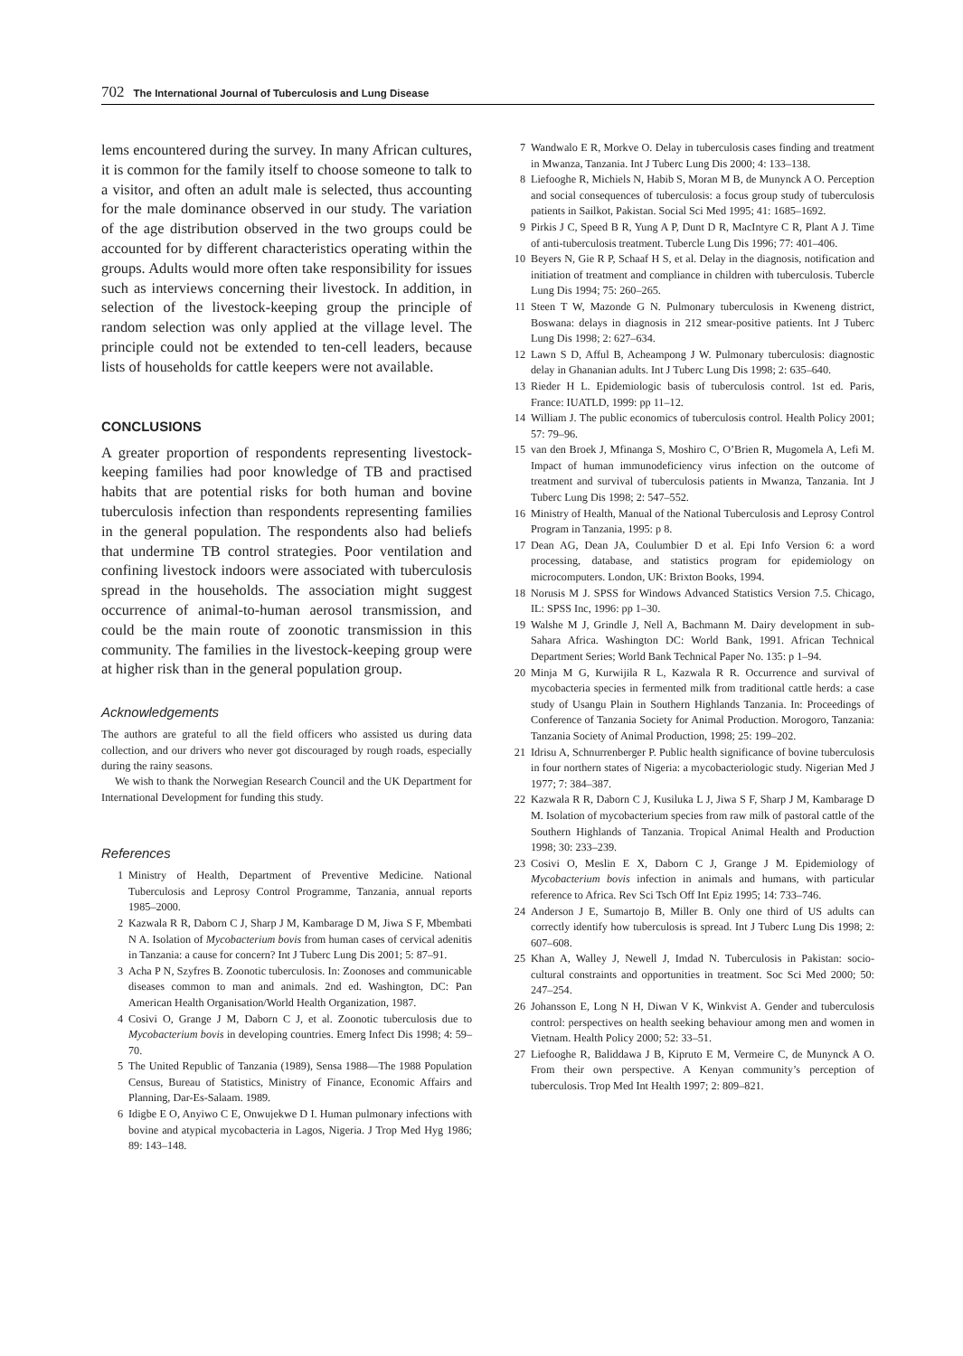702 The International Journal of Tuberculosis and Lung Disease
lems encountered during the survey. In many African cultures, it is common for the family itself to choose someone to talk to a visitor, and often an adult male is selected, thus accounting for the male dominance observed in our study. The variation of the age distribution observed in the two groups could be accounted for by different characteristics operating within the groups. Adults would more often take responsibility for issues such as interviews concerning their livestock. In addition, in selection of the livestock-keeping group the principle of random selection was only applied at the village level. The principle could not be extended to ten-cell leaders, because lists of households for cattle keepers were not available.
CONCLUSIONS
A greater proportion of respondents representing livestock-keeping families had poor knowledge of TB and practised habits that are potential risks for both human and bovine tuberculosis infection than respondents representing families in the general population. The respondents also had beliefs that undermine TB control strategies. Poor ventilation and confining livestock indoors were associated with tuberculosis spread in the households. The association might suggest occurrence of animal-to-human aerosol transmission, and could be the main route of zoonotic transmission in this community. The families in the livestock-keeping group were at higher risk than in the general population group.
Acknowledgements
The authors are grateful to all the field officers who assisted us during data collection, and our drivers who never got discouraged by rough roads, especially during the rainy seasons.
We wish to thank the Norwegian Research Council and the UK Department for International Development for funding this study.
References
1 Ministry of Health, Department of Preventive Medicine. National Tuberculosis and Leprosy Control Programme, Tanzania, annual reports 1985–2000.
2 Kazwala R R, Daborn C J, Sharp J M, Kambarage D M, Jiwa S F, Mbembati N A. Isolation of Mycobacterium bovis from human cases of cervical adenitis in Tanzania: a cause for concern? Int J Tuberc Lung Dis 2001; 5: 87–91.
3 Acha P N, Szyfres B. Zoonotic tuberculosis. In: Zoonoses and communicable diseases common to man and animals. 2nd ed. Washington, DC: Pan American Health Organisation/World Health Organization, 1987.
4 Cosivi O, Grange J M, Daborn C J, et al. Zoonotic tuberculosis due to Mycobacterium bovis in developing countries. Emerg Infect Dis 1998; 4: 59–70.
5 The United Republic of Tanzania (1989), Sensa 1988—The 1988 Population Census, Bureau of Statistics, Ministry of Finance, Economic Affairs and Planning, Dar-Es-Salaam. 1989.
6 Idigbe E O, Anyiwo C E, Onwujekwe D I. Human pulmonary infections with bovine and atypical mycobacteria in Lagos, Nigeria. J Trop Med Hyg 1986; 89: 143–148.
7 Wandwalo E R, Morkve O. Delay in tuberculosis cases finding and treatment in Mwanza, Tanzania. Int J Tuberc Lung Dis 2000; 4: 133–138.
8 Liefooghe R, Michiels N, Habib S, Moran M B, de Munynck A O. Perception and social consequences of tuberculosis: a focus group study of tuberculosis patients in Sailkot, Pakistan. Social Sci Med 1995; 41: 1685–1692.
9 Pirkis J C, Speed B R, Yung A P, Dunt D R, MacIntyre C R, Plant A J. Time of anti-tuberculosis treatment. Tubercle Lung Dis 1996; 77: 401–406.
10 Beyers N, Gie R P, Schaaf H S, et al. Delay in the diagnosis, notification and initiation of treatment and compliance in children with tuberculosis. Tubercle Lung Dis 1994; 75: 260–265.
11 Steen T W, Mazonde G N. Pulmonary tuberculosis in Kweneng district, Boswana: delays in diagnosis in 212 smear-positive patients. Int J Tuberc Lung Dis 1998; 2: 627–634.
12 Lawn S D, Afful B, Acheampong J W. Pulmonary tuberculosis: diagnostic delay in Ghananian adults. Int J Tuberc Lung Dis 1998; 2: 635–640.
13 Rieder H L. Epidemiologic basis of tuberculosis control. 1st ed. Paris, France: IUATLD, 1999: pp 11–12.
14 William J. The public economics of tuberculosis control. Health Policy 2001; 57: 79–96.
15 van den Broek J, Mfinanga S, Moshiro C, O’Brien R, Mugomela A, Lefi M. Impact of human immunodeficiency virus infection on the outcome of treatment and survival of tuberculosis patients in Mwanza, Tanzania. Int J Tuberc Lung Dis 1998; 2: 547–552.
16 Ministry of Health, Manual of the National Tuberculosis and Leprosy Control Program in Tanzania, 1995: p 8.
17 Dean AG, Dean JA, Coulumbier D et al. Epi Info Version 6: a word processing, database, and statistics program for epidemiology on microcomputers. London, UK: Brixton Books, 1994.
18 Norusis M J. SPSS for Windows Advanced Statistics Version 7.5. Chicago, IL: SPSS Inc, 1996: pp 1–30.
19 Walshe M J, Grindle J, Nell A, Bachmann M. Dairy development in sub-Sahara Africa. Washington DC: World Bank, 1991. African Technical Department Series; World Bank Technical Paper No. 135: p 1–94.
20 Minja M G, Kurwijila R L, Kazwala R R. Occurrence and survival of mycobacteria species in fermented milk from traditional cattle herds: a case study of Usangu Plain in Southern Highlands Tanzania. In: Proceedings of Conference of Tanzania Society for Animal Production. Morogoro, Tanzania: Tanzania Society of Animal Production, 1998; 25: 199–202.
21 Idrisu A, Schnurrenberger P. Public health significance of bovine tuberculosis in four northern states of Nigeria: a mycobacteriologic study. Nigerian Med J 1977; 7: 384–387.
22 Kazwala R R, Daborn C J, Kusiluka L J, Jiwa S F, Sharp J M, Kambarage D M. Isolation of mycobacterium species from raw milk of pastoral cattle of the Southern Highlands of Tanzania. Tropical Animal Health and Production 1998; 30: 233–239.
23 Cosivi O, Meslin E X, Daborn C J, Grange J M. Epidemiology of Mycobacterium bovis infection in animals and humans, with particular reference to Africa. Rev Sci Tsch Off Int Epiz 1995; 14: 733–746.
24 Anderson J E, Sumartojo B, Miller B. Only one third of US adults can correctly identify how tuberculosis is spread. Int J Tuberc Lung Dis 1998; 2: 607–608.
25 Khan A, Walley J, Newell J, Imdad N. Tuberculosis in Pakistan: socio-cultural constraints and opportunities in treatment. Soc Sci Med 2000; 50: 247–254.
26 Johansson E, Long N H, Diwan V K, Winkvist A. Gender and tuberculosis control: perspectives on health seeking behaviour among men and women in Vietnam. Health Policy 2000; 52: 33–51.
27 Liefooghe R, Baliddawa J B, Kipruto E M, Vermeire C, de Munynck A O. From their own perspective. A Kenyan community’s perception of tuberculosis. Trop Med Int Health 1997; 2: 809–821.